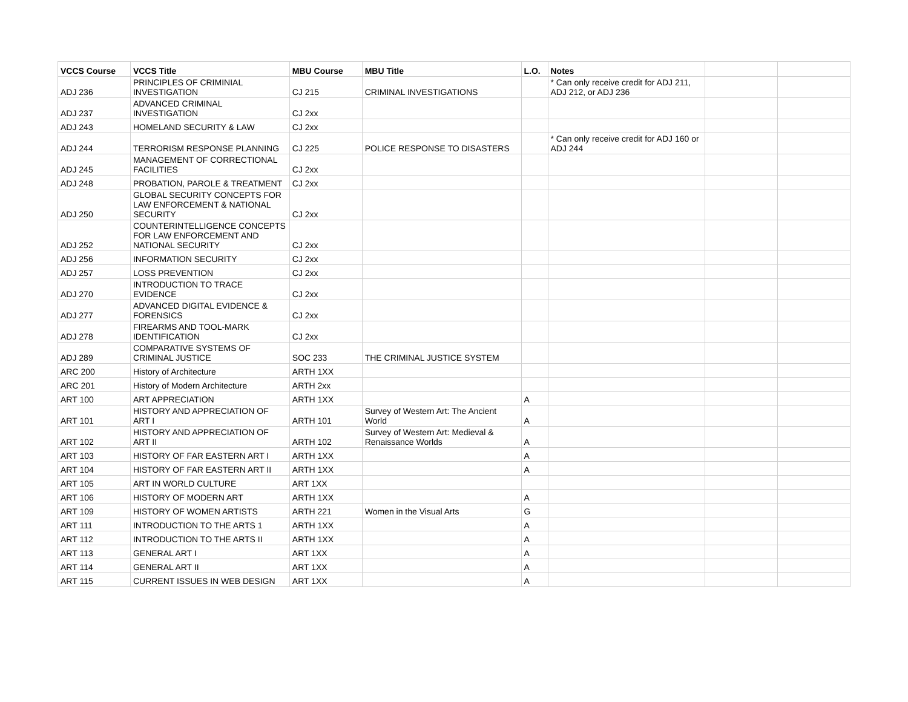| VCCS Course | VCCS Title | MBU Course | MBU Title | L.O. | Notes | | |
| --- | --- | --- | --- | --- | --- | --- | --- |
| ADJ 236 | PRINCIPLES OF CRIMINIAL INVESTIGATION | CJ 215 | CRIMINAL INVESTIGATIONS | | * Can only receive credit for ADJ 211, ADJ 212, or ADJ 236 | | |
| ADJ 237 | ADVANCED CRIMINAL INVESTIGATION | CJ 2xx | | | | | |
| ADJ 243 | HOMELAND SECURITY & LAW | CJ 2xx | | | | | |
| ADJ 244 | TERRORISM RESPONSE PLANNING | CJ 225 | POLICE RESPONSE TO DISASTERS | | * Can only receive credit for ADJ 160 or ADJ 244 | | |
| ADJ 245 | MANAGEMENT OF CORRECTIONAL FACILITIES | CJ 2xx | | | | | |
| ADJ 248 | PROBATION, PAROLE & TREATMENT | CJ 2xx | | | | | |
| ADJ 250 | GLOBAL SECURITY CONCEPTS FOR LAW ENFORCEMENT & NATIONAL SECURITY | CJ 2xx | | | | | |
| ADJ 252 | COUNTERINTELLIGENCE CONCEPTS FOR LAW ENFORCEMENT AND NATIONAL SECURITY | CJ 2xx | | | | | |
| ADJ 256 | INFORMATION SECURITY | CJ 2xx | | | | | |
| ADJ 257 | LOSS PREVENTION | CJ 2xx | | | | | |
| ADJ 270 | INTRODUCTION TO TRACE EVIDENCE | CJ 2xx | | | | | |
| ADJ 277 | ADVANCED DIGITAL EVIDENCE & FORENSICS | CJ 2xx | | | | | |
| ADJ 278 | FIREARMS AND TOOL-MARK IDENTIFICATION | CJ 2xx | | | | | |
| ADJ 289 | COMPARATIVE SYSTEMS OF CRIMINAL JUSTICE | SOC 233 | THE CRIMINAL JUSTICE SYSTEM | | | | |
| ARC 200 | History of Architecture | ARTH 1XX | | | | | |
| ARC 201 | History of Modern Architecture | ARTH 2xx | | | | | |
| ART 100 | ART APPRECIATION | ARTH 1XX | | A | | | |
| ART 101 | HISTORY AND APPRECIATION OF ART I | ARTH 101 | Survey of Western Art: The Ancient World | A | | | |
| ART 102 | HISTORY AND APPRECIATION OF ART II | ARTH 102 | Survey of Western Art: Medieval & Renaissance Worlds | A | | | |
| ART 103 | HISTORY OF FAR EASTERN ART I | ARTH 1XX | | A | | | |
| ART 104 | HISTORY OF FAR EASTERN ART II | ARTH 1XX | | A | | | |
| ART 105 | ART IN WORLD CULTURE | ART 1XX | | | | | |
| ART 106 | HISTORY OF MODERN ART | ARTH 1XX | | A | | | |
| ART 109 | HISTORY OF WOMEN ARTISTS | ARTH 221 | Women in the Visual Arts | G | | | |
| ART 111 | INTRODUCTION TO THE ARTS 1 | ARTH 1XX | | A | | | |
| ART 112 | INTRODUCTION TO THE ARTS II | ARTH 1XX | | A | | | |
| ART 113 | GENERAL ART I | ART 1XX | | A | | | |
| ART 114 | GENERAL ART II | ART 1XX | | A | | | |
| ART 115 | CURRENT ISSUES IN WEB DESIGN | ART 1XX | | A | | | |